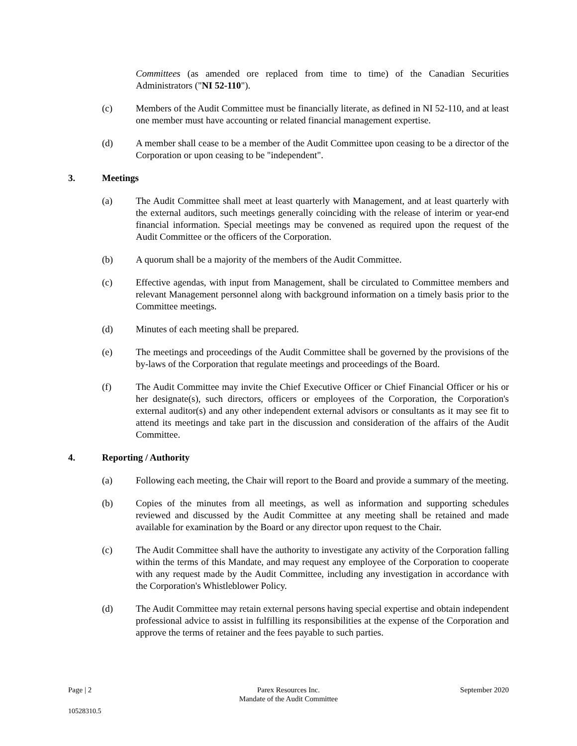Committees (as amended ore replaced from time to time) of the Canadian Securities Administrators ("NI 52-110").
(c) Members of the Audit Committee must be financially literate, as defined in NI 52-110, and at least one member must have accounting or related financial management expertise.
(d) A member shall cease to be a member of the Audit Committee upon ceasing to be a director of the Corporation or upon ceasing to be "independent".
3. Meetings
(a) The Audit Committee shall meet at least quarterly with Management, and at least quarterly with the external auditors, such meetings generally coinciding with the release of interim or year-end financial information. Special meetings may be convened as required upon the request of the Audit Committee or the officers of the Corporation.
(b) A quorum shall be a majority of the members of the Audit Committee.
(c) Effective agendas, with input from Management, shall be circulated to Committee members and relevant Management personnel along with background information on a timely basis prior to the Committee meetings.
(d) Minutes of each meeting shall be prepared.
(e) The meetings and proceedings of the Audit Committee shall be governed by the provisions of the by-laws of the Corporation that regulate meetings and proceedings of the Board.
(f) The Audit Committee may invite the Chief Executive Officer or Chief Financial Officer or his or her designate(s), such directors, officers or employees of the Corporation, the Corporation's external auditor(s) and any other independent external advisors or consultants as it may see fit to attend its meetings and take part in the discussion and consideration of the affairs of the Audit Committee.
4. Reporting / Authority
(a) Following each meeting, the Chair will report to the Board and provide a summary of the meeting.
(b) Copies of the minutes from all meetings, as well as information and supporting schedules reviewed and discussed by the Audit Committee at any meeting shall be retained and made available for examination by the Board or any director upon request to the Chair.
(c) The Audit Committee shall have the authority to investigate any activity of the Corporation falling within the terms of this Mandate, and may request any employee of the Corporation to cooperate with any request made by the Audit Committee, including any investigation in accordance with the Corporation's Whistleblower Policy.
(d) The Audit Committee may retain external persons having special expertise and obtain independent professional advice to assist in fulfilling its responsibilities at the expense of the Corporation and approve the terms of retainer and the fees payable to such parties.
Page | 2 Parex Resources Inc.
Mandate of the Audit Committee
September 2020
10528310.5